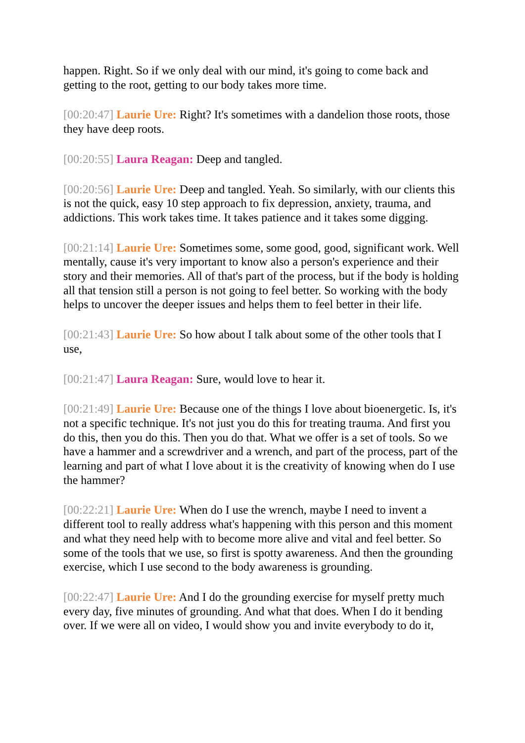happen. Right. So if we only deal with our mind, it's going to come back and getting to the root, getting to our body takes more time.
[00:20:47] Laurie Ure: Right? It's sometimes with a dandelion those roots, those they have deep roots.
[00:20:55] Laura Reagan: Deep and tangled.
[00:20:56] Laurie Ure: Deep and tangled. Yeah. So similarly, with our clients this is not the quick, easy 10 step approach to fix depression, anxiety, trauma, and addictions. This work takes time. It takes patience and it takes some digging.
[00:21:14] Laurie Ure: Sometimes some, some good, good, significant work. Well mentally, cause it's very important to know also a person's experience and their story and their memories. All of that's part of the process, but if the body is holding all that tension still a person is not going to feel better. So working with the body helps to uncover the deeper issues and helps them to feel better in their life.
[00:21:43] Laurie Ure: So how about I talk about some of the other tools that I use,
[00:21:47] Laura Reagan: Sure, would love to hear it.
[00:21:49] Laurie Ure: Because one of the things I love about bioenergetic. Is, it's not a specific technique. It's not just you do this for treating trauma. And first you do this, then you do this. Then you do that. What we offer is a set of tools. So we have a hammer and a screwdriver and a wrench, and part of the process, part of the learning and part of what I love about it is the creativity of knowing when do I use the hammer?
[00:22:21] Laurie Ure: When do I use the wrench, maybe I need to invent a different tool to really address what's happening with this person and this moment and what they need help with to become more alive and vital and feel better. So some of the tools that we use, so first is spotty awareness. And then the grounding exercise, which I use second to the body awareness is grounding.
[00:22:47] Laurie Ure: And I do the grounding exercise for myself pretty much every day, five minutes of grounding. And what that does. When I do it bending over. If we were all on video, I would show you and invite everybody to do it,